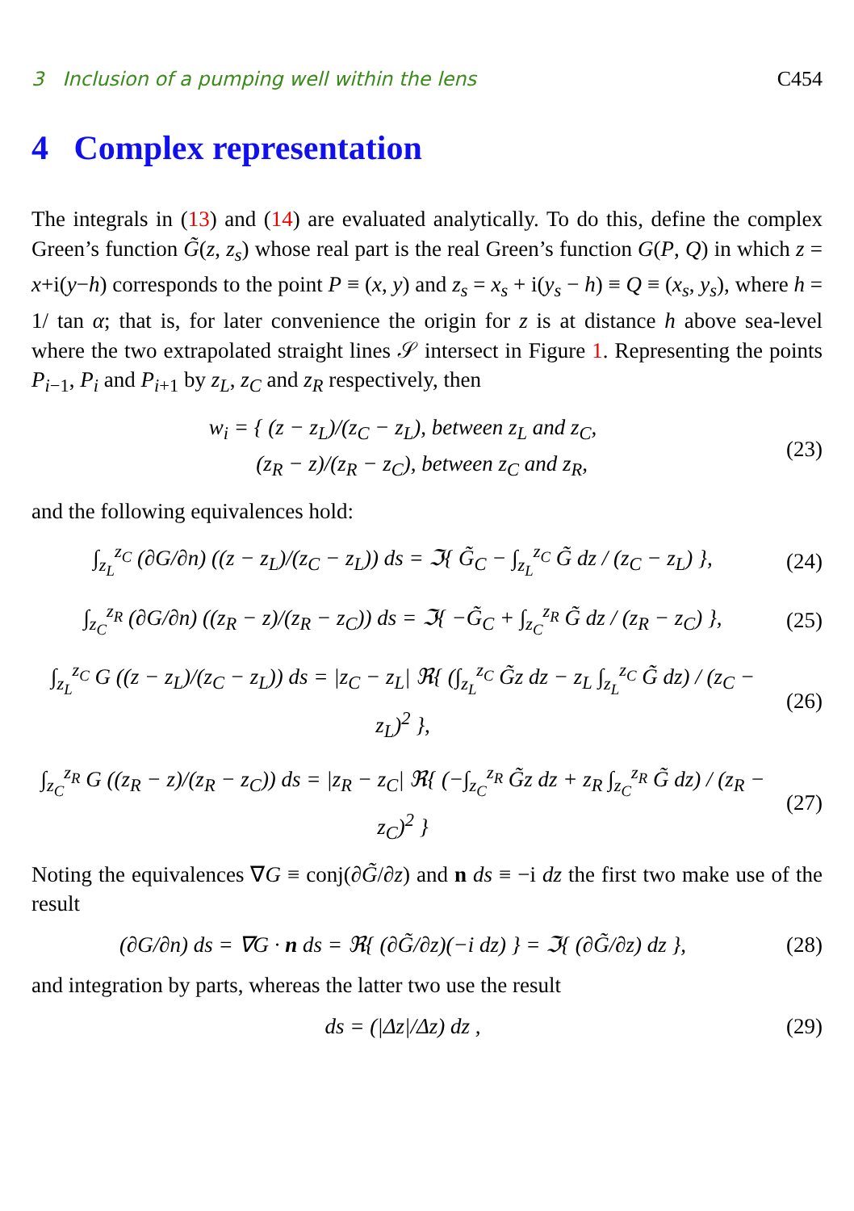3 Inclusion of a pumping well within the lens C454
4 Complex representation
The integrals in (13) and (14) are evaluated analytically. To do this, define the complex Green’s function G̃(z, z<sub>s</sub>) whose real part is the real Green’s function G(P, Q) in which z = x+i(y−h) corresponds to the point P ≡ (x, y) and z<sub>s</sub> = x<sub>s</sub> + i(y<sub>s</sub> − h) ≡ Q ≡ (x<sub>s</sub>, y<sub>s</sub>), where h = 1/ tan α; that is, for later convenience the origin for z is at distance h above sea-level where the two extrapolated straight lines 𝒮 intersect in Figure 1. Representing the points P<sub>i−1</sub>, P<sub>i</sub> and P<sub>i+1</sub> by z<sub>L</sub>, z<sub>C</sub> and z<sub>R</sub> respectively, then
w<sub>i</sub> = { (z − z<sub>L</sub>)/(z<sub>C</sub> − z<sub>L</sub>), between z<sub>L</sub> and z<sub>C</sub>,
(z<sub>R</sub> − z)/(z<sub>R</sub> − z<sub>C</sub>), between z<sub>C</sub> and z<sub>R</sub>,
(23)
and the following equivalences hold:
∫<sub>z<sub>L</sub></sub><sup>z<sub>C</sub></sup> (∂G/∂n) ((z − z<sub>L</sub>)/(z<sub>C</sub> − z<sub>L</sub>)) ds = ℑ{ G̃<sub>C</sub> − ∫<sub>z<sub>L</sub></sub><sup>z<sub>C</sub></sup> G̃ dz / (z<sub>C</sub> − z<sub>L</sub>) },
(24)
∫<sub>z<sub>C</sub></sub><sup>z<sub>R</sub></sup> (∂G/∂n) ((z<sub>R</sub> − z)/(z<sub>R</sub> − z<sub>C</sub>)) ds = ℑ{ −G̃<sub>C</sub> + ∫<sub>z<sub>C</sub></sub><sup>z<sub>R</sub></sup> G̃ dz / (z<sub>R</sub> − z<sub>C</sub>) },
(25)
∫<sub>z<sub>L</sub></sub><sup>z<sub>C</sub></sup> G ((z − z<sub>L</sub>)/(z<sub>C</sub> − z<sub>L</sub>)) ds = |z<sub>C</sub> − z<sub>L</sub>| ℜ{ (∫<sub>z<sub>L</sub></sub><sup>z<sub>C</sub></sup> G̃z dz − z<sub>L</sub> ∫<sub>z<sub>L</sub></sub><sup>z<sub>C</sub></sup> G̃ dz) / (z<sub>C</sub> − z<sub>L</sub>)<sup>2</sup> },
(26)
∫<sub>z<sub>C</sub></sub><sup>z<sub>R</sub></sup> G ((z<sub>R</sub> − z)/(z<sub>R</sub> − z<sub>C</sub>)) ds = |z<sub>R</sub> − z<sub>C</sub>| ℜ{ (−∫<sub>z<sub>C</sub></sub><sup>z<sub>R</sub></sup> G̃z dz + z<sub>R</sub> ∫<sub>z<sub>C</sub></sub><sup>z<sub>R</sub></sup> G̃ dz) / (z<sub>R</sub> − z<sub>C</sub>)<sup>2</sup> }
(27)
Noting the equivalences ∇G ≡ conj(∂G̃/∂z) and n ds ≡ −i dz the first two make use of the result
(∂G/∂n) ds = ∇G · n ds = ℜ{ (∂G̃/∂z)(−i dz) } = ℑ{ (∂G̃/∂z) dz },
(28)
and integration by parts, whereas the latter two use the result
ds = (|Δz|/Δz) dz ,
(29)